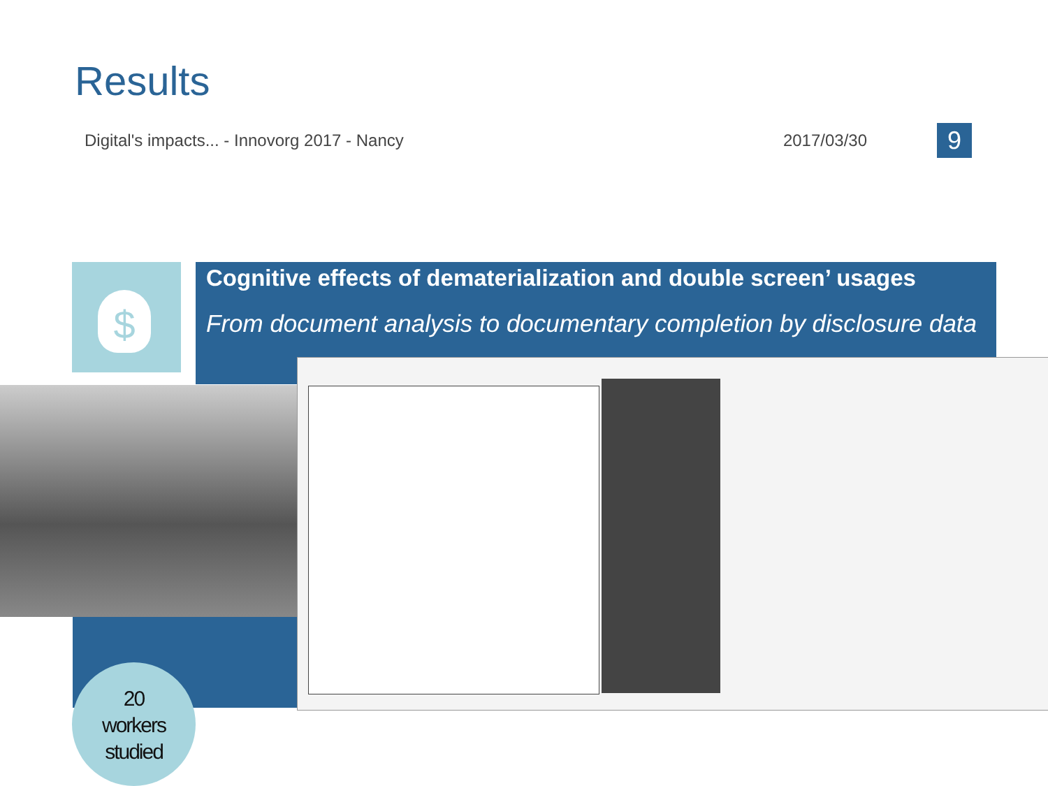Results
Digital's impacts... - Innovorg 2017 - Nancy 2017/03/30 9
$
Cognitive effects of dematerialization and double screen’ usages
From document analysis to documentary completion by disclosure data
20
workers
studied